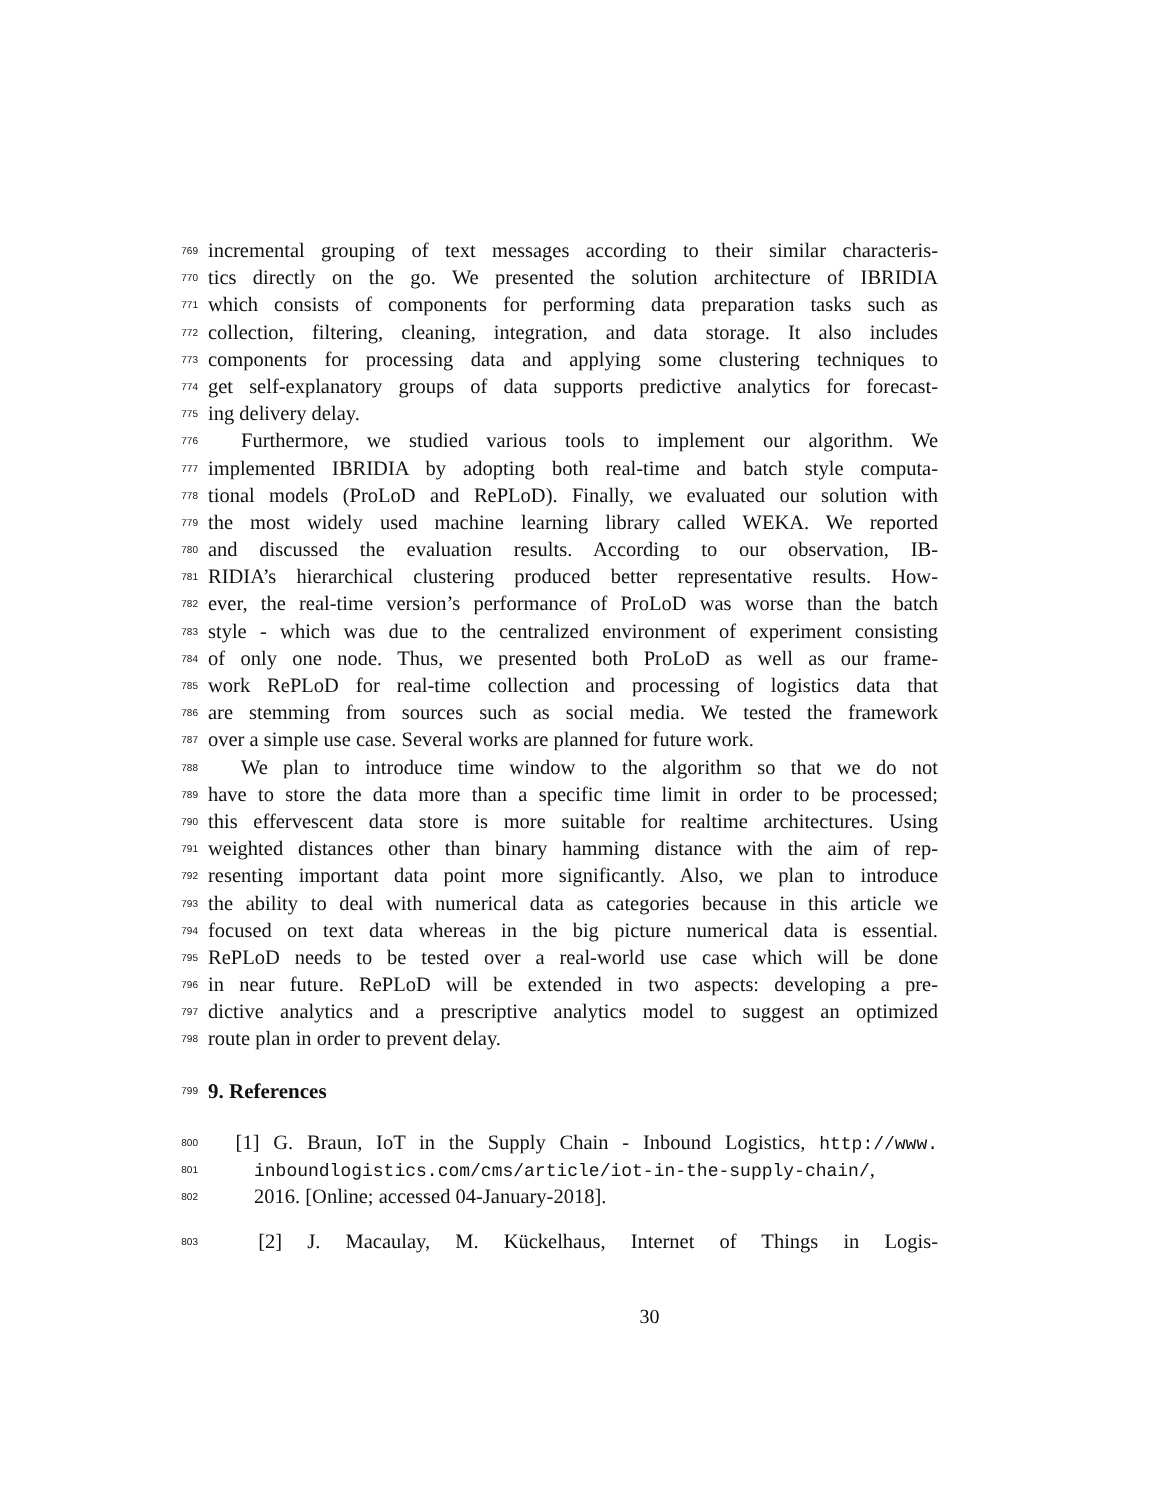769 incremental grouping of text messages according to their similar characteris-
770 tics directly on the go. We presented the solution architecture of IBRIDIA
771 which consists of components for performing data preparation tasks such as
772 collection, filtering, cleaning, integration, and data storage. It also includes
773 components for processing data and applying some clustering techniques to
774 get self-explanatory groups of data supports predictive analytics for forecast-
775 ing delivery delay.
776 Furthermore, we studied various tools to implement our algorithm. We
777 implemented IBRIDIA by adopting both real-time and batch style computa-
778 tional models (ProLoD and RePLoD). Finally, we evaluated our solution with
779 the most widely used machine learning library called WEKA. We reported
780 and discussed the evaluation results. According to our observation, IB-
781 RIDIA’s hierarchical clustering produced better representative results. How-
782 ever, the real-time version’s performance of ProLoD was worse than the batch
783 style - which was due to the centralized environment of experiment consisting
784 of only one node. Thus, we presented both ProLoD as well as our frame-
785 work RePLoD for real-time collection and processing of logistics data that
786 are stemming from sources such as social media. We tested the framework
787 over a simple use case. Several works are planned for future work.
788 We plan to introduce time window to the algorithm so that we do not
789 have to store the data more than a specific time limit in order to be processed;
790 this effervescent data store is more suitable for realtime architectures. Using
791 weighted distances other than binary hamming distance with the aim of rep-
792 resenting important data point more significantly. Also, we plan to introduce
793 the ability to deal with numerical data as categories because in this article we
794 focused on text data whereas in the big picture numerical data is essential.
795 RePLoD needs to be tested over a real-world use case which will be done
796 in near future. RePLoD will be extended in two aspects: developing a pre-
797 dictive analytics and a prescriptive analytics model to suggest an optimized
798 route plan in order to prevent delay.
799 9. References
800 [1] G. Braun, IoT in the Supply Chain - Inbound Logistics, http://www.
801 inboundlogistics.com/cms/article/iot-in-the-supply-chain/,
802 2016. [Online; accessed 04-January-2018].
803 [2] J. Macaulay, M. Kückelhaus, Internet of Things in Logis-
30